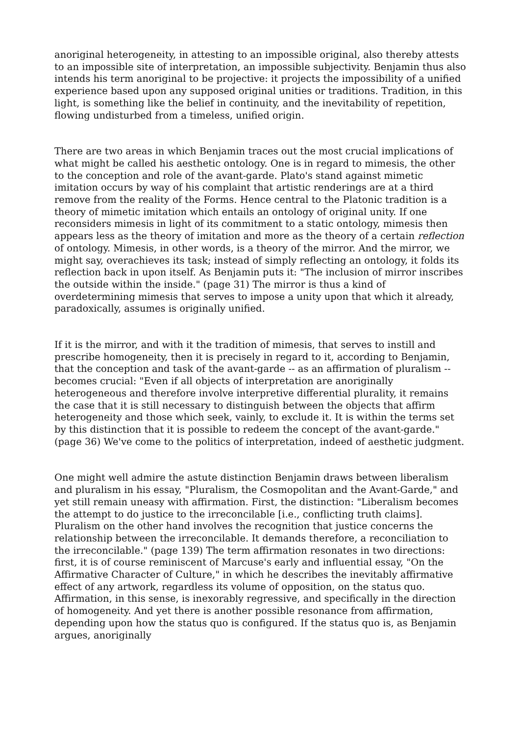anoriginal heterogeneity, in attesting to an impossible original, also thereby attests to an impossible site of interpretation, an impossible subjectivity. Benjamin thus also intends his term anoriginal to be projective: it projects the impossibility of a unified experience based upon any supposed original unities or traditions. Tradition, in this light, is something like the belief in continuity, and the inevitability of repetition, flowing undisturbed from a timeless, unified origin.
There are two areas in which Benjamin traces out the most crucial implications of what might be called his aesthetic ontology. One is in regard to mimesis, the other to the conception and role of the avant-garde. Plato's stand against mimetic imitation occurs by way of his complaint that artistic renderings are at a third remove from the reality of the Forms. Hence central to the Platonic tradition is a theory of mimetic imitation which entails an ontology of original unity. If one reconsiders mimesis in light of its commitment to a static ontology, mimesis then appears less as the theory of imitation and more as the theory of a certain reflection of ontology. Mimesis, in other words, is a theory of the mirror. And the mirror, we might say, overachieves its task; instead of simply reflecting an ontology, it folds its reflection back in upon itself. As Benjamin puts it: "The inclusion of mirror inscribes the outside within the inside." (page 31) The mirror is thus a kind of overdetermining mimesis that serves to impose a unity upon that which it already, paradoxically, assumes is originally unified.
If it is the mirror, and with it the tradition of mimesis, that serves to instill and prescribe homogeneity, then it is precisely in regard to it, according to Benjamin, that the conception and task of the avant-garde -- as an affirmation of pluralism -- becomes crucial: "Even if all objects of interpretation are anoriginally heterogeneous and therefore involve interpretive differential plurality, it remains the case that it is still necessary to distinguish between the objects that affirm heterogeneity and those which seek, vainly, to exclude it. It is within the terms set by this distinction that it is possible to redeem the concept of the avant-garde." (page 36) We've come to the politics of interpretation, indeed of aesthetic judgment.
One might well admire the astute distinction Benjamin draws between liberalism and pluralism in his essay, "Pluralism, the Cosmopolitan and the Avant-Garde," and yet still remain uneasy with affirmation. First, the distinction: "Liberalism becomes the attempt to do justice to the irreconcilable [i.e., conflicting truth claims]. Pluralism on the other hand involves the recognition that justice concerns the relationship between the irreconcilable. It demands therefore, a reconciliation to the irreconcilable." (page 139) The term affirmation resonates in two directions: first, it is of course reminiscent of Marcuse's early and influential essay, "On the Affirmative Character of Culture," in which he describes the inevitably affirmative effect of any artwork, regardless its volume of opposition, on the status quo. Affirmation, in this sense, is inexorably regressive, and specifically in the direction of homogeneity. And yet there is another possible resonance from affirmation, depending upon how the status quo is configured. If the status quo is, as Benjamin argues, anoriginally